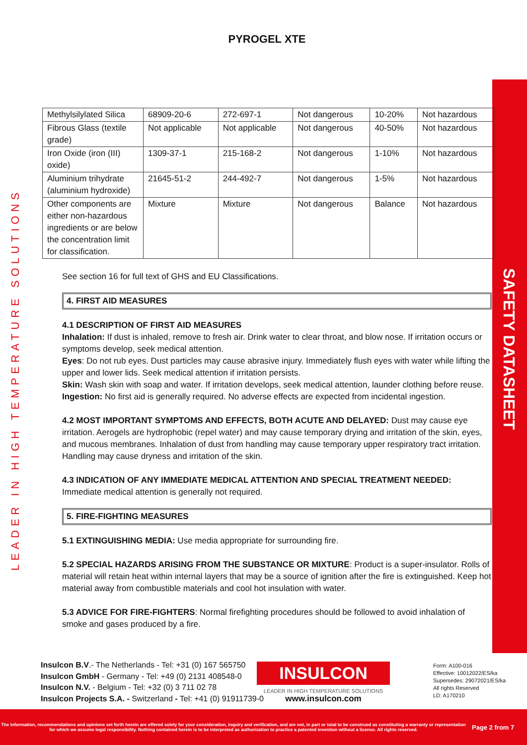SAFETY DATASHEET
LEADER IN HIGH TEMPERATURE SOLUTIONS
PYROGEL XTE
| Methylsilylated Silica | 68909-20-6 | 272-697-1 | Not dangerous | 10-20% | Not hazardous |
| Fibrous Glass (textile grade) | Not applicable | Not applicable | Not dangerous | 40-50% | Not hazardous |
| Iron Oxide (iron (III) oxide) | 1309-37-1 | 215-168-2 | Not dangerous | 1-10% | Not hazardous |
| Aluminium trihydrate (aluminium hydroxide) | 21645-51-2 | 244-492-7 | Not dangerous | 1-5% | Not hazardous |
| Other components are either non-hazardous ingredients or are below the concentration limit for classification. | Mixture | Mixture | Not dangerous | Balance | Not hazardous |
See section 16 for full text of GHS and EU Classifications.
4. FIRST AID MEASURES
4.1 DESCRIPTION OF FIRST AID MEASURES
Inhalation: If dust is inhaled, remove to fresh air. Drink water to clear throat, and blow nose. If irritation occurs or symptoms develop, seek medical attention.
Eyes: Do not rub eyes. Dust particles may cause abrasive injury. Immediately flush eyes with water while lifting the upper and lower lids. Seek medical attention if irritation persists.
Skin: Wash skin with soap and water. If irritation develops, seek medical attention, launder clothing before reuse.
Ingestion: No first aid is generally required. No adverse effects are expected from incidental ingestion.
4.2 MOST IMPORTANT SYMPTOMS AND EFFECTS, BOTH ACUTE AND DELAYED: Dust may cause eye irritation. Aerogels are hydrophobic (repel water) and may cause temporary drying and irritation of the skin, eyes, and mucous membranes. Inhalation of dust from handling may cause temporary upper respiratory tract irritation. Handling may cause dryness and irritation of the skin.
4.3 INDICATION OF ANY IMMEDIATE MEDICAL ATTENTION AND SPECIAL TREATMENT NEEDED:
Immediate medical attention is generally not required.
5. FIRE-FIGHTING MEASURES
5.1 EXTINGUISHING MEDIA: Use media appropriate for surrounding fire.
5.2 SPECIAL HAZARDS ARISING FROM THE SUBSTANCE OR MIXTURE: Product is a super-insulator. Rolls of material will retain heat within internal layers that may be a source of ignition after the fire is extinguished. Keep hot material away from combustible materials and cool hot insulation with water.
5.3 ADVICE FOR FIRE-FIGHTERS: Normal firefighting procedures should be followed to avoid inhalation of smoke and gases produced by a fire.
Insulcon B.V.- The Netherlands - Tel: +31 (0) 167 565750
Insulcon GmbH - Germany - Tel: +49 (0) 2131 408548-0
Insulcon N.V. - Belgium - Tel: +32 (0) 3 711 02 78
Insulcon Projects S.A. - Switzerland - Tel: +41 (0) 91911739-0
INSULCON
LEADER IN HIGH TEMPERATURE SOLUTIONS
www.insulcon.com
Form: A100-016
Effective: 10012022/ES/ka
Supersedes: 29072021/ES/ka
All rights Reserved
LD: A170210
The information, recommendations and opinions set forth herein are offered solely for your consideration, inquiry and verification, and are not, in part or total to be construed as constituting a warranty or representation for which we assume legal responsibility. Nothing contained herein is to be interpreted as authorization to practice a patented invention without a license. All rights reserved.
Page 2 from 7